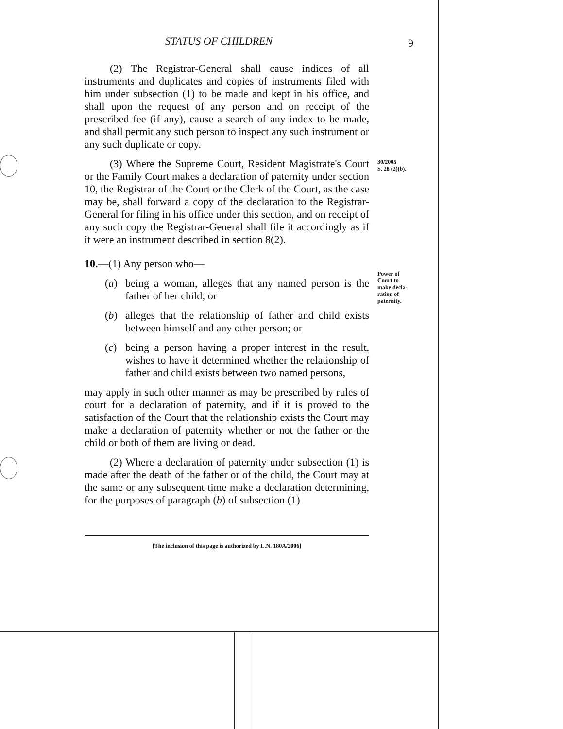STATUS OF CHILDREN 9
30/2005
S. 28 (2)(b).
Power of
Court to
make decla-
ration of
paternity.
(2) The Registrar-General shall cause indices of all instruments and duplicates and copies of instruments filed with him under subsection (1) to be made and kept in his office, and shall upon the request of any person and on receipt of the prescribed fee (if any), cause a search of any index to be made, and shall permit any such person to inspect any such instrument or any such duplicate or copy.
(3) Where the Supreme Court, Resident Magistrate's Court or the Family Court makes a declaration of paternity under section 10, the Registrar of the Court or the Clerk of the Court, as the case may be, shall forward a copy of the declaration to the Registrar-General for filing in his office under this section, and on receipt of any such copy the Registrar-General shall file it accordingly as if it were an instrument described in section 8(2).
10.—(1) Any person who—
(a) being a woman, alleges that any named person is the father of her child; or
(b) alleges that the relationship of father and child exists between himself and any other person; or
(c) being a person having a proper interest in the result, wishes to have it determined whether the relationship of father and child exists between two named persons,
may apply in such other manner as may be prescribed by rules of court for a declaration of paternity, and if it is proved to the satisfaction of the Court that the relationship exists the Court may make a declaration of paternity whether or not the father or the child or both of them are living or dead.
(2) Where a declaration of paternity under subsection (1) is made after the death of the father or of the child, the Court may at the same or any subsequent time make a declaration determining, for the purposes of paragraph (b) of subsection (1)
[The inclusion of this page is authorized by L.N. 180A/2006]